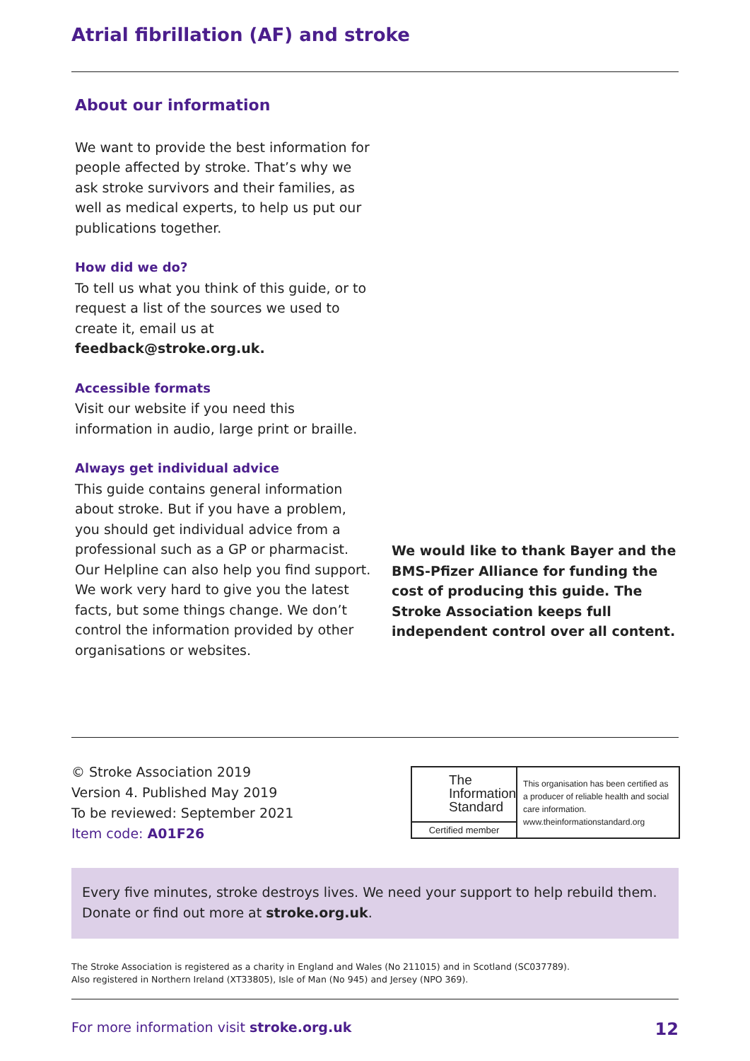Atrial fibrillation (AF) and stroke
About our information
We want to provide the best information for people affected by stroke. That’s why we ask stroke survivors and their families, as well as medical experts, to help us put our publications together.
How did we do?
To tell us what you think of this guide, or to request a list of the sources we used to create it, email us at feedback@stroke.org.uk.
Accessible formats
Visit our website if you need this information in audio, large print or braille.
Always get individual advice
This guide contains general information about stroke. But if you have a problem, you should get individual advice from a professional such as a GP or pharmacist. Our Helpline can also help you find support. We work very hard to give you the latest facts, but some things change. We don’t control the information provided by other organisations or websites.
We would like to thank Bayer and the BMS-Pfizer Alliance for funding the cost of producing this guide. The Stroke Association keeps full independent control over all content.
© Stroke Association 2019
Version 4. Published May 2019
To be reviewed: September 2021
Item code: A01F26
The
Information
Standard
Certified member
This organisation has been certified as a producer of reliable health and social care information.
www.theinformationstandard.org
Every five minutes, stroke destroys lives. We need your support to help rebuild them.
Donate or find out more at stroke.org.uk.
The Stroke Association is registered as a charity in England and Wales (No 211015) and in Scotland (SC037789).
Also registered in Northern Ireland (XT33805), Isle of Man (No 945) and Jersey (NPO 369).
For more information visit stroke.org.uk 12